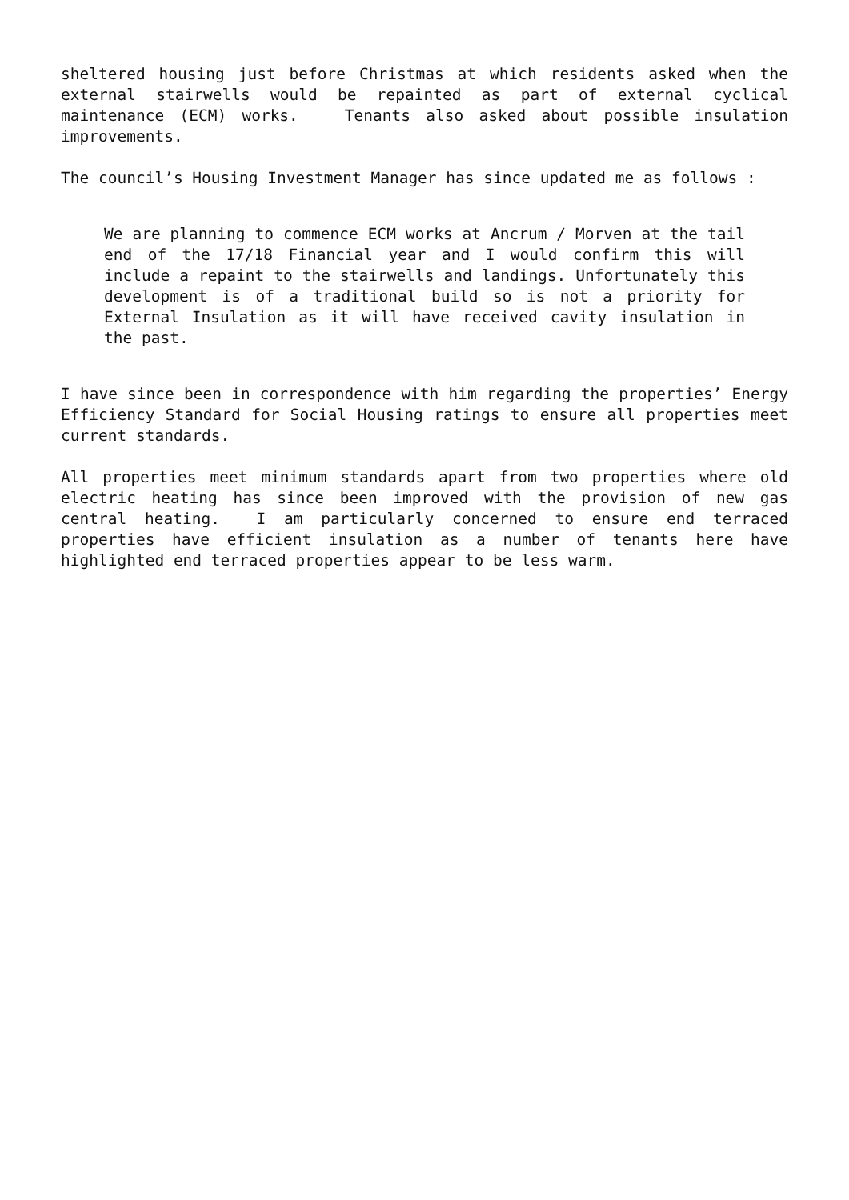sheltered housing just before Christmas at which residents asked when the external stairwells would be repainted as part of external cyclical maintenance (ECM) works. Tenants also asked about possible insulation improvements.
The council’s Housing Investment Manager has since updated me as follows :
We are planning to commence ECM works at Ancrum / Morven at the tail end of the 17/18 Financial year and I would confirm this will include a repaint to the stairwells and landings. Unfortunately this development is of a traditional build so is not a priority for External Insulation as it will have received cavity insulation in the past.
I have since been in correspondence with him regarding the properties’ Energy Efficiency Standard for Social Housing ratings to ensure all properties meet current standards.
All properties meet minimum standards apart from two properties where old electric heating has since been improved with the provision of new gas central heating. I am particularly concerned to ensure end terraced properties have efficient insulation as a number of tenants here have highlighted end terraced properties appear to be less warm.